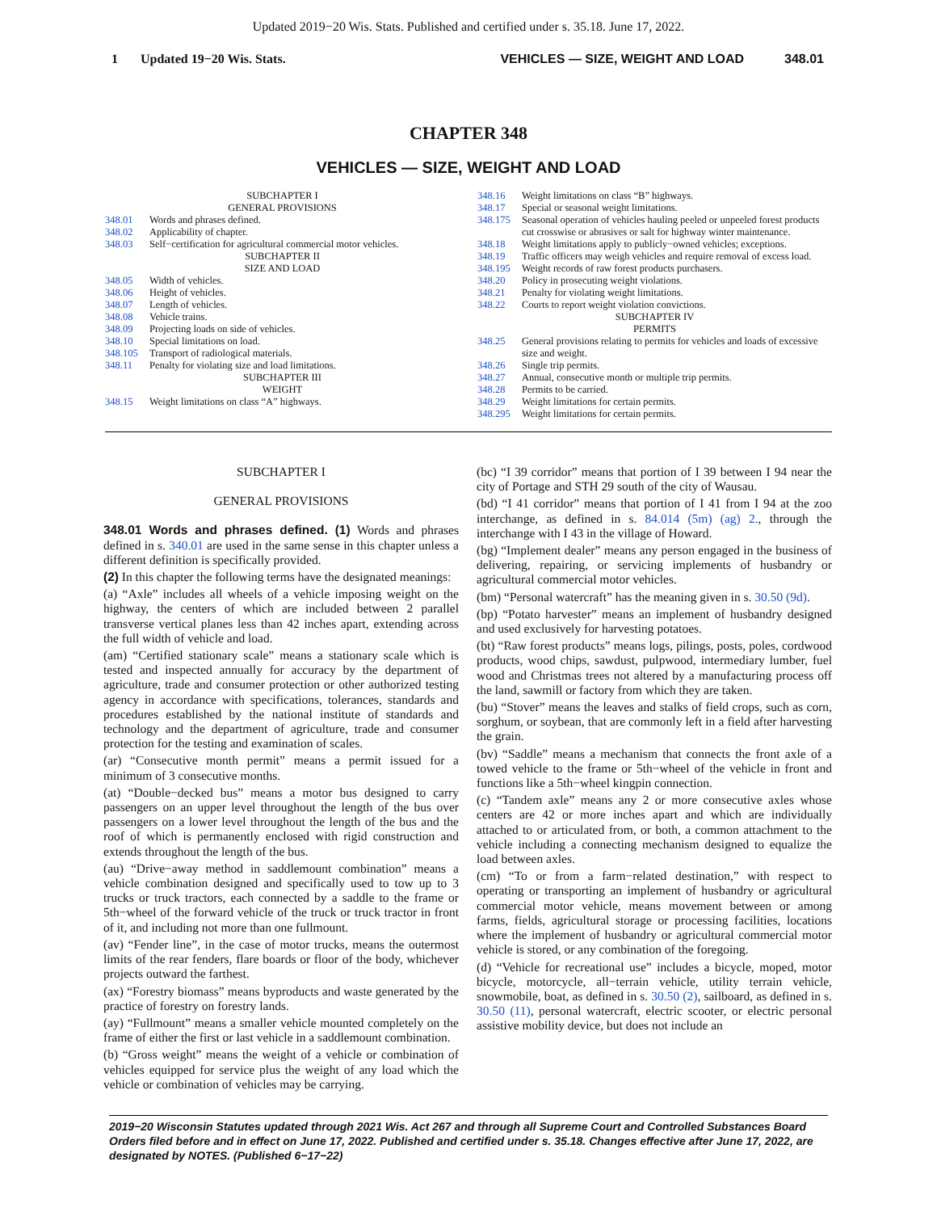Updated 2019−20 Wis. Stats. Published and certified under s. 35.18. June 17, 2022.
1 Updated 19−20 Wis. Stats. VEHICLES — SIZE, WEIGHT AND LOAD 348.01
CHAPTER 348
VEHICLES — SIZE, WEIGHT AND LOAD
SUBCHAPTER I
GENERAL PROVISIONS
348.01 Words and phrases defined.
348.02 Applicability of chapter.
348.03 Self−certification for agricultural commercial motor vehicles.
SUBCHAPTER II
SIZE AND LOAD
348.05 Width of vehicles.
348.06 Height of vehicles.
348.07 Length of vehicles.
348.08 Vehicle trains.
348.09 Projecting loads on side of vehicles.
348.10 Special limitations on load.
348.105 Transport of radiological materials.
348.11 Penalty for violating size and load limitations.
SUBCHAPTER III
WEIGHT
348.15 Weight limitations on class “A” highways.
348.16 Weight limitations on class “B” highways.
348.17 Special or seasonal weight limitations.
348.175 Seasonal operation of vehicles hauling peeled or unpeeled forest products cut crosswise or abrasives or salt for highway winter maintenance.
348.18 Weight limitations apply to publicly−owned vehicles; exceptions.
348.19 Traffic officers may weigh vehicles and require removal of excess load.
348.195 Weight records of raw forest products purchasers.
348.20 Policy in prosecuting weight violations.
348.21 Penalty for violating weight limitations.
348.22 Courts to report weight violation convictions.
SUBCHAPTER IV
PERMITS
348.25 General provisions relating to permits for vehicles and loads of excessive size and weight.
348.26 Single trip permits.
348.27 Annual, consecutive month or multiple trip permits.
348.28 Permits to be carried.
348.29 Weight limitations for certain permits.
348.295 Weight limitations for certain permits.
SUBCHAPTER I
GENERAL PROVISIONS
348.01 Words and phrases defined. (1) Words and phrases defined in s. 340.01 are used in the same sense in this chapter unless a different definition is specifically provided.
(2) In this chapter the following terms have the designated meanings:
(a) “Axle” includes all wheels of a vehicle imposing weight on the highway, the centers of which are included between 2 parallel transverse vertical planes less than 42 inches apart, extending across the full width of vehicle and load.
(am) “Certified stationary scale” means a stationary scale which is tested and inspected annually for accuracy by the department of agriculture, trade and consumer protection or other authorized testing agency in accordance with specifications, tolerances, standards and procedures established by the national institute of standards and technology and the department of agriculture, trade and consumer protection for the testing and examination of scales.
(ar) “Consecutive month permit” means a permit issued for a minimum of 3 consecutive months.
(at) “Double−decked bus” means a motor bus designed to carry passengers on an upper level throughout the length of the bus over passengers on a lower level throughout the length of the bus and the roof of which is permanently enclosed with rigid construction and extends throughout the length of the bus.
(au) “Drive−away method in saddlemount combination” means a vehicle combination designed and specifically used to tow up to 3 trucks or truck tractors, each connected by a saddle to the frame or 5th−wheel of the forward vehicle of the truck or truck tractor in front of it, and including not more than one fullmount.
(av) “Fender line”, in the case of motor trucks, means the outermost limits of the rear fenders, flare boards or floor of the body, whichever projects outward the farthest.
(ax) “Forestry biomass” means byproducts and waste generated by the practice of forestry on forestry lands.
(ay) “Fullmount” means a smaller vehicle mounted completely on the frame of either the first or last vehicle in a saddlemount combination.
(b) “Gross weight” means the weight of a vehicle or combination of vehicles equipped for service plus the weight of any load which the vehicle or combination of vehicles may be carrying.
(bc) “I 39 corridor” means that portion of I 39 between I 94 near the city of Portage and STH 29 south of the city of Wausau.
(bd) “I 41 corridor” means that portion of I 41 from I 94 at the zoo interchange, as defined in s. 84.014 (5m) (ag) 2., through the interchange with I 43 in the village of Howard.
(bg) “Implement dealer” means any person engaged in the business of delivering, repairing, or servicing implements of husbandry or agricultural commercial motor vehicles.
(bm) “Personal watercraft” has the meaning given in s. 30.50 (9d).
(bp) “Potato harvester” means an implement of husbandry designed and used exclusively for harvesting potatoes.
(bt) “Raw forest products” means logs, pilings, posts, poles, cordwood products, wood chips, sawdust, pulpwood, intermediary lumber, fuel wood and Christmas trees not altered by a manufacturing process off the land, sawmill or factory from which they are taken.
(bu) “Stover” means the leaves and stalks of field crops, such as corn, sorghum, or soybean, that are commonly left in a field after harvesting the grain.
(bv) “Saddle” means a mechanism that connects the front axle of a towed vehicle to the frame or 5th−wheel of the vehicle in front and functions like a 5th−wheel kingpin connection.
(c) “Tandem axle” means any 2 or more consecutive axles whose centers are 42 or more inches apart and which are individually attached to or articulated from, or both, a common attachment to the vehicle including a connecting mechanism designed to equalize the load between axles.
(cm) “To or from a farm−related destination,” with respect to operating or transporting an implement of husbandry or agricultural commercial motor vehicle, means movement between or among farms, fields, agricultural storage or processing facilities, locations where the implement of husbandry or agricultural commercial motor vehicle is stored, or any combination of the foregoing.
(d) “Vehicle for recreational use” includes a bicycle, moped, motor bicycle, motorcycle, all−terrain vehicle, utility terrain vehicle, snowmobile, boat, as defined in s. 30.50 (2), sailboard, as defined in s. 30.50 (11), personal watercraft, electric scooter, or electric personal assistive mobility device, but does not include an
2019−20 Wisconsin Statutes updated through 2021 Wis. Act 267 and through all Supreme Court and Controlled Substances Board Orders filed before and in effect on June 17, 2022. Published and certified under s. 35.18. Changes effective after June 17, 2022, are designated by NOTES. (Published 6−17−22)